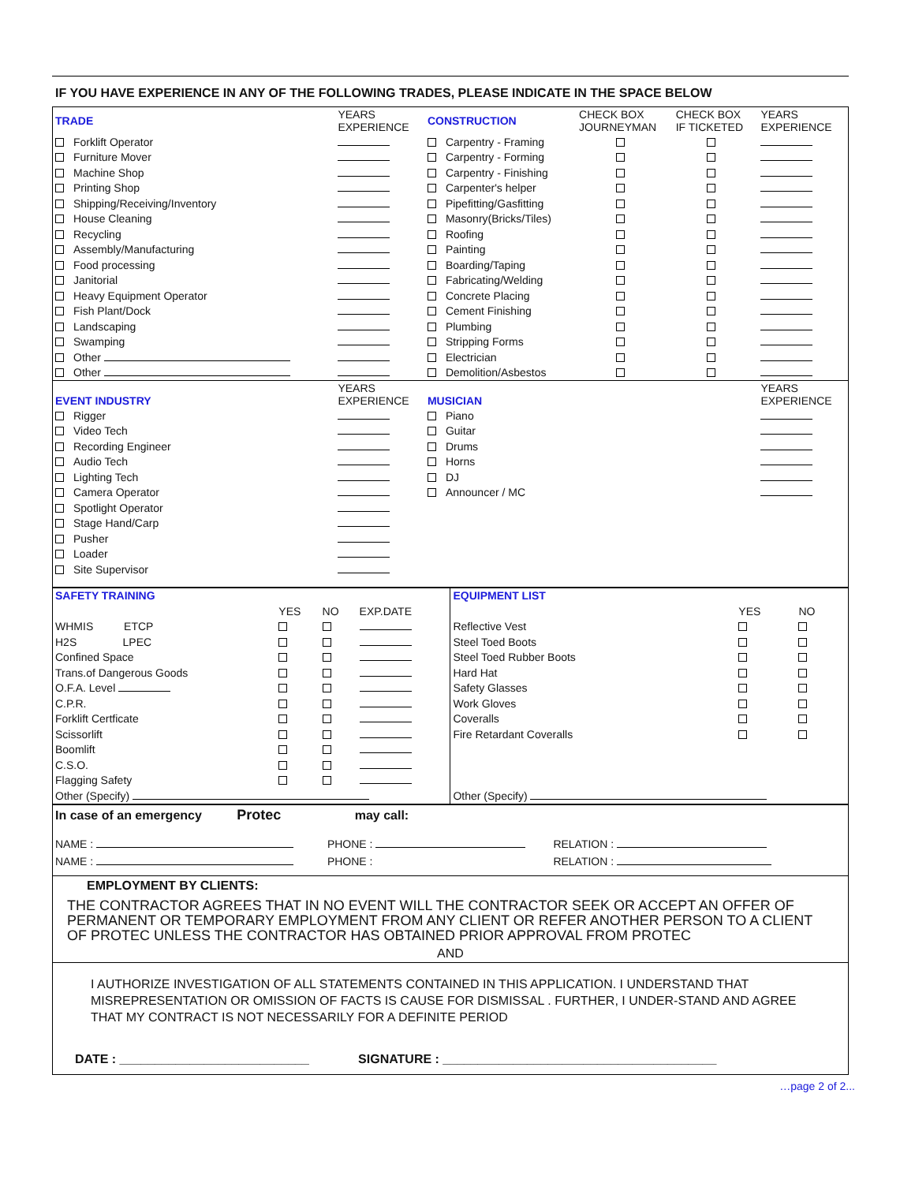IF YOU HAVE EXPERIENCE IN ANY OF THE FOLLOWING TRADES, PLEASE INDICATE IN THE SPACE BELOW
| TRADE | YEARS EXPERIENCE | CONSTRUCTION | CHECK BOX JOURNEYMAN | CHECK BOX IF TICKETED | YEARS EXPERIENCE |
| --- | --- | --- | --- | --- | --- |
| Forklift Operator | | Carpentry - Framing | | | |
| Furniture Mover | | Carpentry - Forming | | | |
| Machine Shop | | Carpentry - Finishing | | | |
| Printing Shop | | Carpenter's helper | | | |
| Shipping/Receiving/Inventory | | Pipefitting/Gasfitting | | | |
| House Cleaning | | Masonry(Bricks/Tiles) | | | |
| Recycling | | Roofing | | | |
| Assembly/Manufacturing | | Painting | | | |
| Food processing | | Boarding/Taping | | | |
| Janitorial | | Fabricating/Welding | | | |
| Heavy Equipment Operator | | Concrete Placing | | | |
| Fish Plant/Dock | | Cement Finishing | | | |
| Landscaping | | Plumbing | | | |
| Swamping | | Stripping Forms | | | |
| Other | | Electrician | | | |
| Other | | Demolition/Asbestos | | | |
| EVENT INDUSTRY | YEARS EXPERIENCE | MUSICIAN | | | YEARS EXPERIENCE |
| Rigger | | Piano | | | |
| Video Tech | | Guitar | | | |
| Recording Engineer | | Drums | | | |
| Audio Tech | | Horns | | | |
| Lighting Tech | | DJ | | | |
| Camera Operator | | Announcer / MC | | | |
| Spotlight Operator | | | | | |
| Stage Hand/Carp | | | | | |
| Pusher | | | | | |
| Loader | | | | | |
| Site Supervisor | | | | | |
| SAFETY TRAINING | | | | EQUIPMENT LIST | | |
| | YES | NO | EXP.DATE | | YES | NO |
| WHMIS ETCP | | | | Reflective Vest | | |
| H2S LPEC | | | | Steel Toed Boots | | |
| Confined Space | | | | Steel Toed Rubber Boots | | |
| Trans.of Dangerous Goods | | | | Hard Hat | | |
| O.F.A. Level | | | | Safety Glasses | | |
| C.P.R. | | | | Work Gloves | | |
| Forklift Certficate | | | | Coveralls | | |
| Scissorlift | | | | Fire Retardant Coveralls | | |
| Boomlift | | | | | | |
| C.S.O. | | | | | | |
| Flagging Safety | | | | | | |
| Other (Specify) | | | | Other (Specify) | | |
In case of an emergency Protec may call:
NAME : PHONE : RELATION :
NAME : PHONE : RELATION :
EMPLOYMENT BY CLIENTS:
THE CONTRACTOR AGREES THAT IN NO EVENT WILL THE CONTRACTOR SEEK OR ACCEPT AN OFFER OF PERMANENT OR TEMPORARY EMPLOYMENT FROM ANY CLIENT OR REFER ANOTHER PERSON TO A CLIENT OF PROTEC UNLESS THE CONTRACTOR HAS OBTAINED PRIOR APPROVAL FROM PROTEC
AND
I AUTHORIZE INVESTIGATION OF ALL STATEMENTS CONTAINED IN THIS APPLICATION. I UNDERSTAND THAT MISREPRESENTATION OR OMISSION OF FACTS IS CAUSE FOR DISMISSAL . FURTHER, I UNDER-STAND AND AGREE THAT MY CONTRACT IS NOT NECESSARILY FOR A DEFINITE PERIOD
DATE : ___________________________ SIGNATURE : _______________________________________
…page 2 of 2...